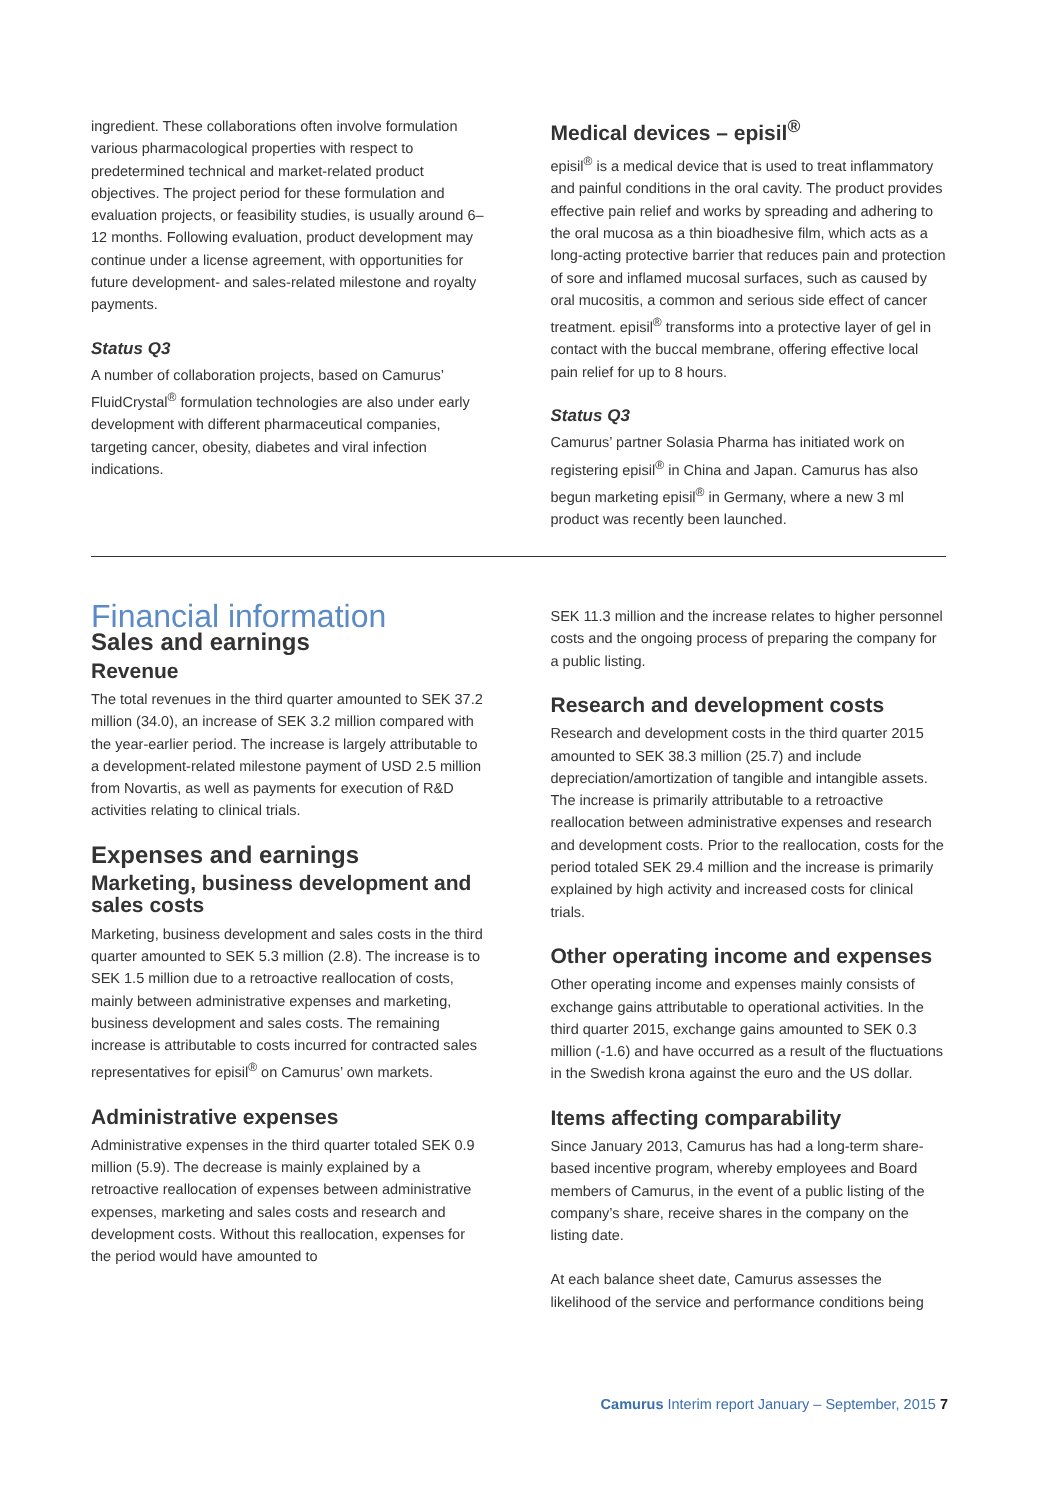ingredient. These collaborations often involve formulation various pharmacological properties with respect to predetermined technical and market-related product objectives. The project period for these formulation and evaluation projects, or feasibility studies, is usually around 6–12 months. Following evaluation, product development may continue under a license agreement, with opportunities for future development- and sales-related milestone and royalty payments.
Status Q3
A number of collaboration projects, based on Camurus’ FluidCrystal<sup>®</sup> formulation technologies are also under early development with different pharmaceutical companies, targeting cancer, obesity, diabetes and viral infection indications.
Medical devices – episil<sup>®</sup>
episil<sup>®</sup> is a medical device that is used to treat inflammatory and painful conditions in the oral cavity. The product provides effective pain relief and works by spreading and adhering to the oral mucosa as a thin bioadhesive film, which acts as a long-acting protective barrier that reduces pain and protection of sore and inflamed mucosal surfaces, such as caused by oral mucositis, a common and serious side effect of cancer treatment. episil<sup>®</sup> transforms into a protective layer of gel in contact with the buccal membrane, offering effective local pain relief for up to 8 hours.
Status Q3
Camurus’ partner Solasia Pharma has initiated work on registering episil<sup>®</sup> in China and Japan. Camurus has also begun marketing episil<sup>®</sup> in Germany, where a new 3 ml product was recently been launched.
Financial information
Sales and earnings
Revenue
The total revenues in the third quarter amounted to SEK 37.2 million (34.0), an increase of SEK 3.2 million compared with the year-earlier period. The increase is largely attributable to a development-related milestone payment of USD 2.5 million from Novartis, as well as payments for execution of R&D activities relating to clinical trials.
Expenses and earnings
Marketing, business development and sales costs
Marketing, business development and sales costs in the third quarter amounted to SEK 5.3 million (2.8). The increase is to SEK 1.5 million due to a retroactive reallocation of costs, mainly between administrative expenses and marketing, business development and sales costs. The remaining increase is attributable to costs incurred for contracted sales representatives for episil<sup>®</sup> on Camurus’ own markets.
Administrative expenses
Administrative expenses in the third quarter totaled SEK 0.9 million (5.9). The decrease is mainly explained by a retroactive reallocation of expenses between administrative expenses, marketing and sales costs and research and development costs. Without this reallocation, expenses for the period would have amounted to
SEK 11.3 million and the increase relates to higher personnel costs and the ongoing process of preparing the company for a public listing.
Research and development costs
Research and development costs in the third quarter 2015 amounted to SEK 38.3 million (25.7) and include depreciation/amortization of tangible and intangible assets. The increase is primarily attributable to a retroactive reallocation between administrative expenses and research and development costs. Prior to the reallocation, costs for the period totaled SEK 29.4 million and the increase is primarily explained by high activity and increased costs for clinical trials.
Other operating income and expenses
Other operating income and expenses mainly consists of exchange gains attributable to operational activities. In the third quarter 2015, exchange gains amounted to SEK 0.3 million (-1.6) and have occurred as a result of the fluctuations in the Swedish krona against the euro and the US dollar.
Items affecting comparability
Since January 2013, Camurus has had a long-term share-based incentive program, whereby employees and Board members of Camurus, in the event of a public listing of the company’s share, receive shares in the company on the listing date.
At each balance sheet date, Camurus assesses the likelihood of the service and performance conditions being
Camurus Interim report January – September, 2015 7